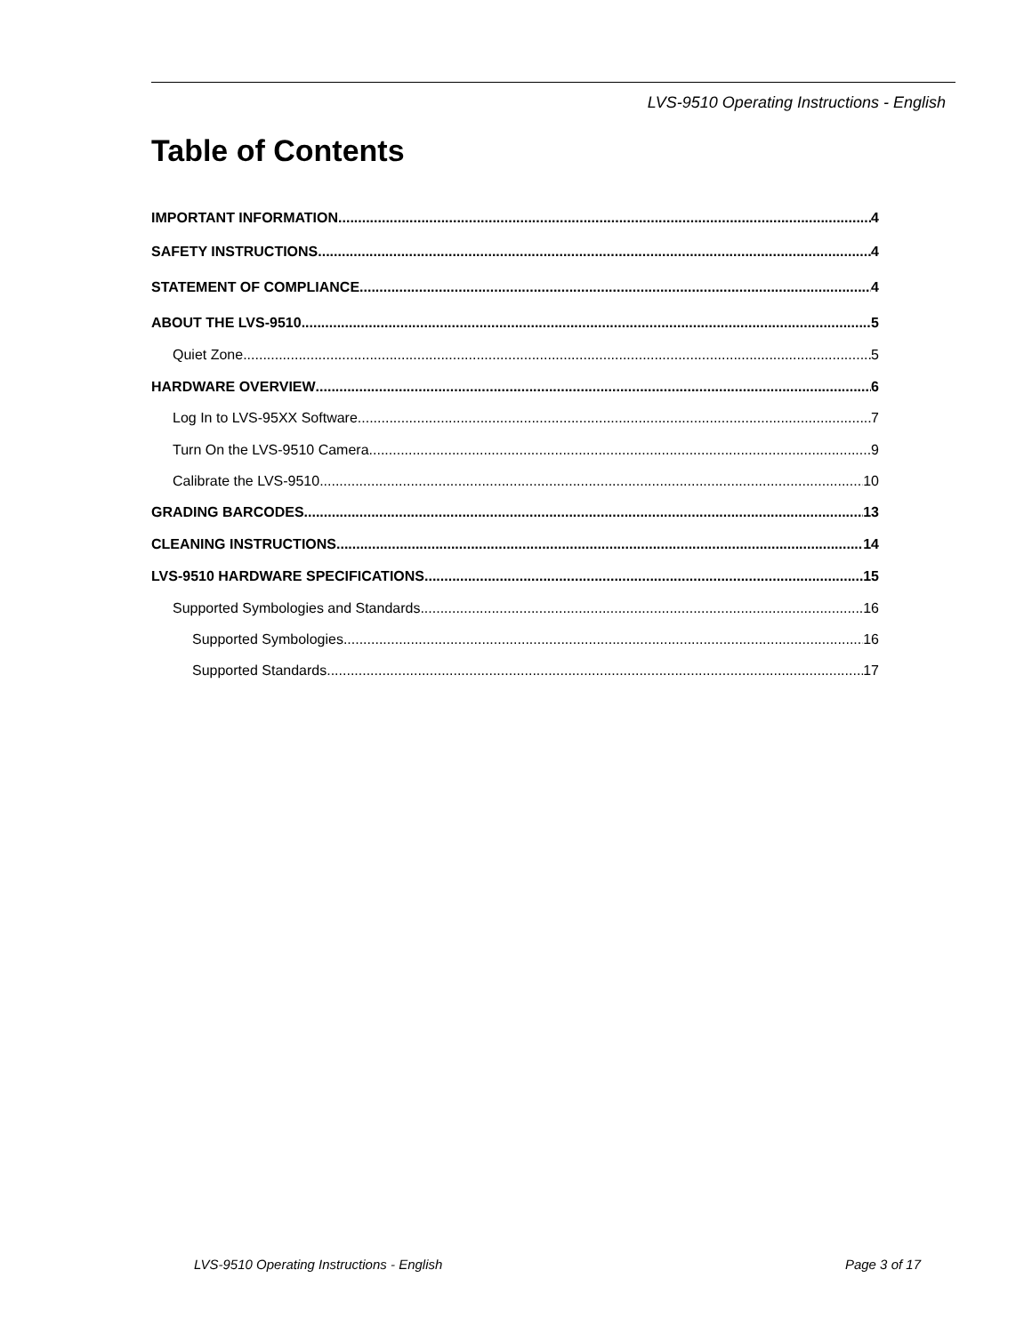LVS-9510 Operating Instructions - English
Table of Contents
IMPORTANT INFORMATION 4
SAFETY INSTRUCTIONS 4
STATEMENT OF COMPLIANCE 4
ABOUT THE LVS-9510 5
Quiet Zone 5
HARDWARE OVERVIEW 6
Log In to LVS-95XX Software 7
Turn On the LVS-9510 Camera 9
Calibrate the LVS-9510 10
GRADING BARCODES 13
CLEANING INSTRUCTIONS 14
LVS-9510 HARDWARE SPECIFICATIONS 15
Supported Symbologies and Standards 16
Supported Symbologies 16
Supported Standards 17
LVS-9510 Operating Instructions - English
Page 3 of 17